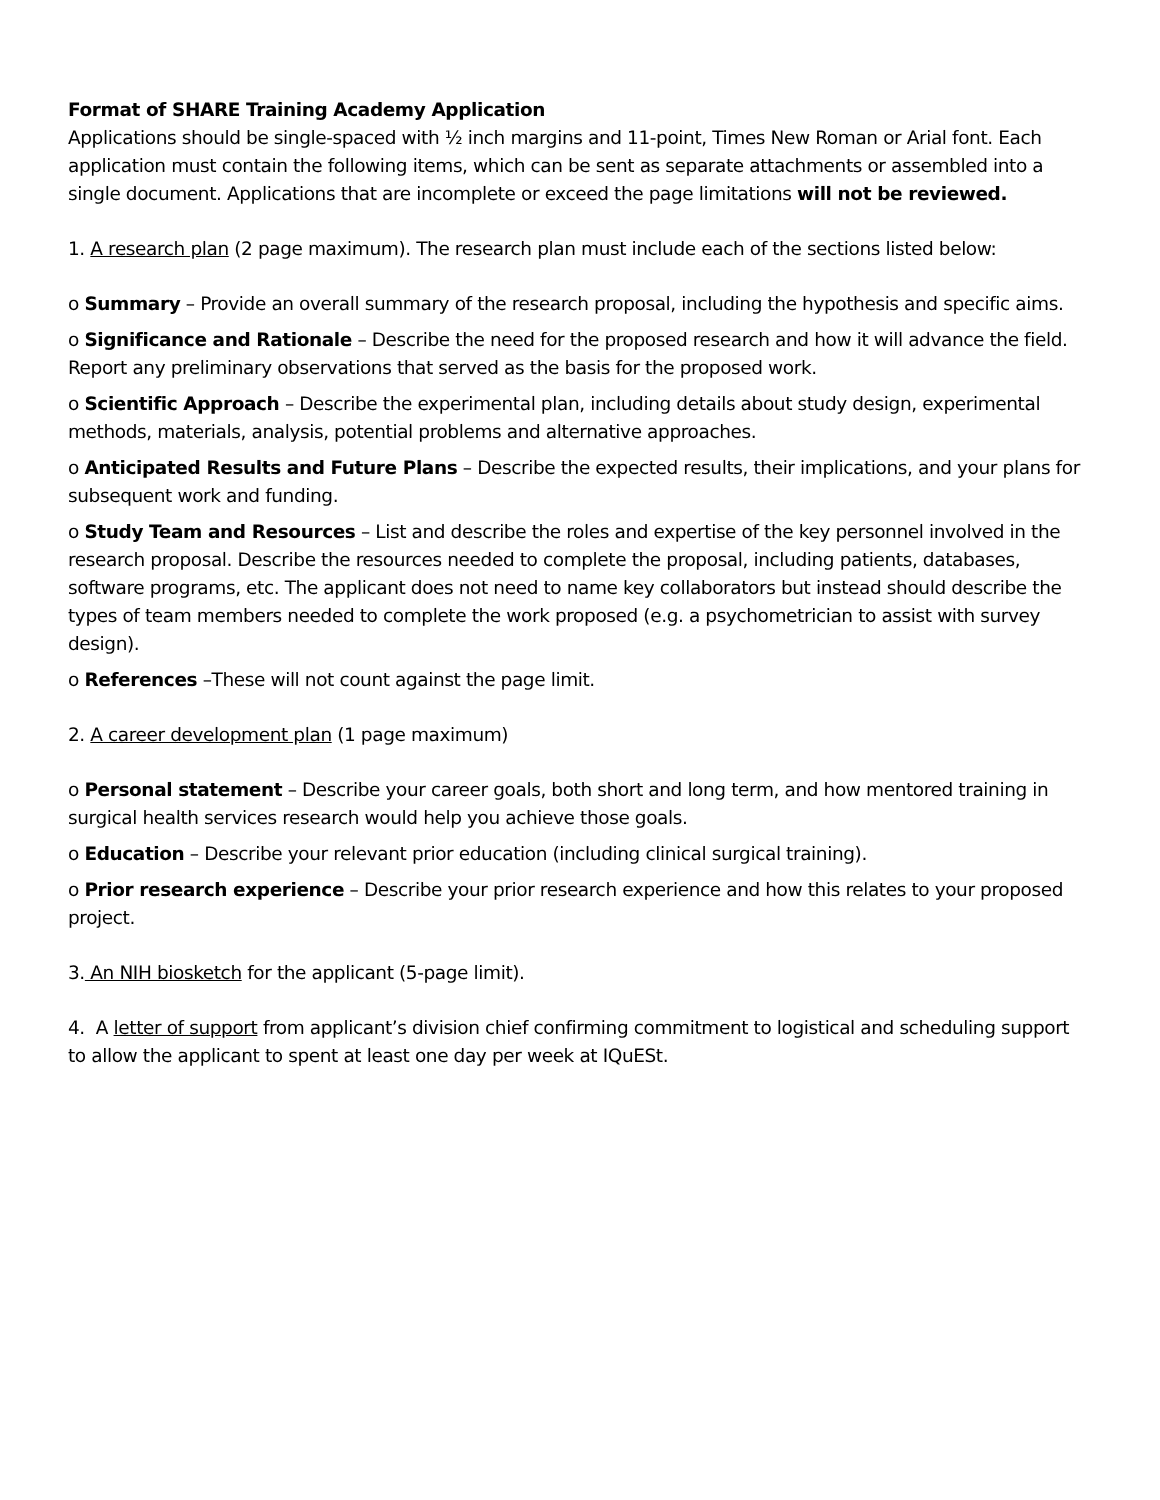Format of SHARE Training Academy Application
Applications should be single-spaced with ½ inch margins and 11-point, Times New Roman or Arial font. Each application must contain the following items, which can be sent as separate attachments or assembled into a single document. Applications that are incomplete or exceed the page limitations will not be reviewed.
1. A research plan (2 page maximum). The research plan must include each of the sections listed below:
o Summary – Provide an overall summary of the research proposal, including the hypothesis and specific aims.
o Significance and Rationale – Describe the need for the proposed research and how it will advance the field. Report any preliminary observations that served as the basis for the proposed work.
o Scientific Approach – Describe the experimental plan, including details about study design, experimental methods, materials, analysis, potential problems and alternative approaches.
o Anticipated Results and Future Plans – Describe the expected results, their implications, and your plans for subsequent work and funding.
o Study Team and Resources – List and describe the roles and expertise of the key personnel involved in the research proposal. Describe the resources needed to complete the proposal, including patients, databases, software programs, etc. The applicant does not need to name key collaborators but instead should describe the types of team members needed to complete the work proposed (e.g. a psychometrician to assist with survey design).
o References –These will not count against the page limit.
2. A career development plan (1 page maximum)
o Personal statement – Describe your career goals, both short and long term, and how mentored training in surgical health services research would help you achieve those goals.
o Education – Describe your relevant prior education (including clinical surgical training).
o Prior research experience – Describe your prior research experience and how this relates to your proposed project.
3. An NIH biosketch for the applicant (5-page limit).
4. A letter of support from applicant’s division chief confirming commitment to logistical and scheduling support to allow the applicant to spent at least one day per week at IQuESt.